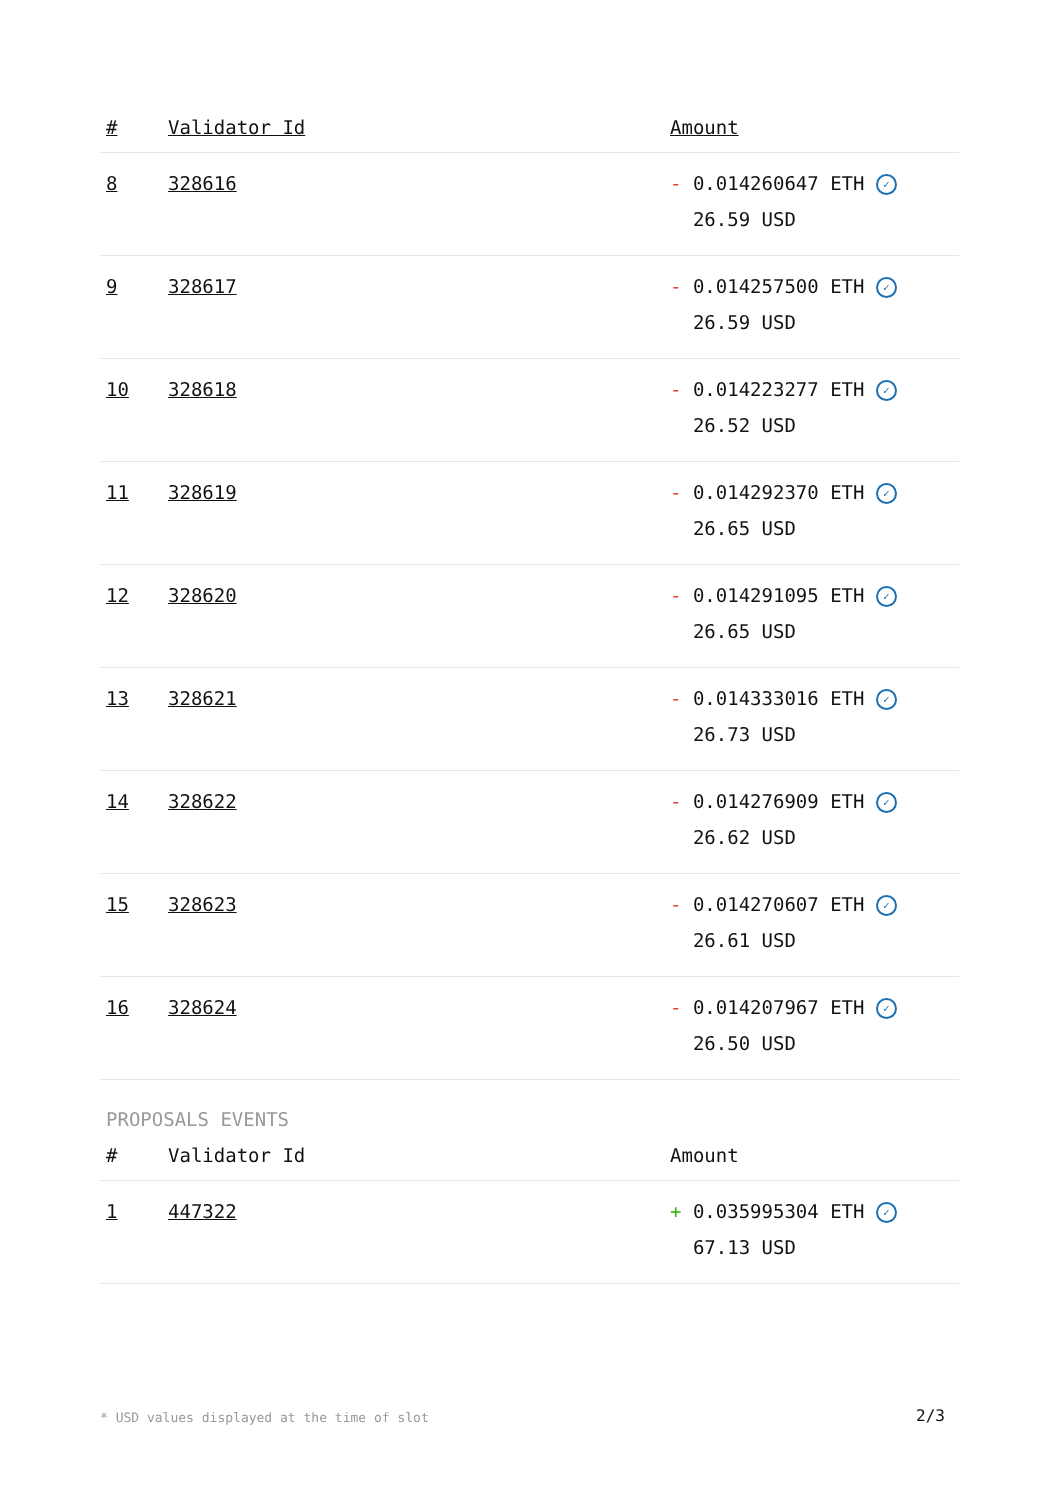| # | Validator Id | Amount |
| --- | --- | --- |
| 8 | 328616 | - 0.014260647 ETH ✓ 26.59 USD |
| 9 | 328617 | - 0.014257500 ETH ✓ 26.59 USD |
| 10 | 328618 | - 0.014223277 ETH ✓ 26.52 USD |
| 11 | 328619 | - 0.014292370 ETH ✓ 26.65 USD |
| 12 | 328620 | - 0.014291095 ETH ✓ 26.65 USD |
| 13 | 328621 | - 0.014333016 ETH ✓ 26.73 USD |
| 14 | 328622 | - 0.014276909 ETH ✓ 26.62 USD |
| 15 | 328623 | - 0.014270607 ETH ✓ 26.61 USD |
| 16 | 328624 | - 0.014207967 ETH ✓ 26.50 USD |
PROPOSALS EVENTS
| # | Validator Id | Amount |
| --- | --- | --- |
| 1 | 447322 | + 0.035995304 ETH ✓ 67.13 USD |
* USD values displayed at the time of slot 2/3